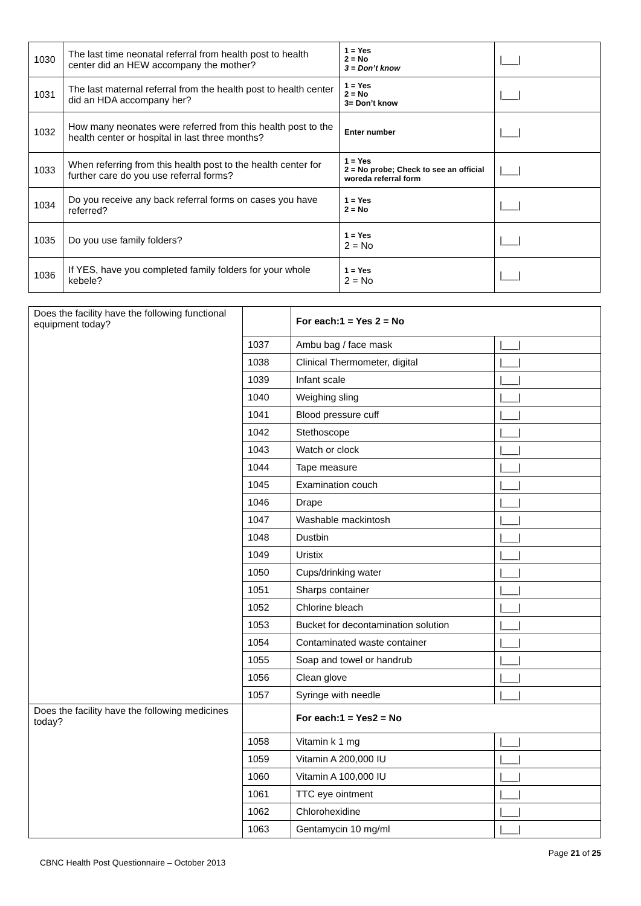| 1030 | The last time neonatal referral from health post to health center did an HEW accompany the mother? | 1 = Yes 2 = No 3 = Don’t know | /___/ |
| 1031 | The last maternal referral from the health post to health center did an HDA accompany her? | 1 = Yes 2 = No 3= Don’t know | /___/ |
| 1032 | How many neonates were referred from this health post to the health center or hospital in last three months? | Enter number | /___/ |
| 1033 | When referring from this health post to the health center for further care do you use referral forms? | 1 = Yes 2 = No probe; Check to see an official woreda referral form | /___/ |
| 1034 | Do you receive any back referral forms on cases you have referred? | 1 = Yes 2 = No | /___/ |
| 1035 | Do you use family folders? | 1 = Yes 2 = No | /___/ |
| 1036 | If YES, have you completed family folders for your whole kebele? | 1 = Yes 2 = No | /___/ |
| Does the facility have the following functional equipment today? | | For each:1 = Yes 2 = No | |
| | 1037 | Ambu bag / face mask | /___/ |
| | 1038 | Clinical Thermometer, digital | /___/ |
| | 1039 | Infant scale | /___/ |
| | 1040 | Weighing sling | /___/ |
| | 1041 | Blood pressure cuff | /___/ |
| | 1042 | Stethoscope | /___/ |
| | 1043 | Watch or clock | /___/ |
| | 1044 | Tape measure | /___/ |
| | 1045 | Examination couch | /___/ |
| | 1046 | Drape | /___/ |
| | 1047 | Washable mackintosh | /___/ |
| | 1048 | Dustbin | /___/ |
| | 1049 | Uristix | /___/ |
| | 1050 | Cups/drinking water | /___/ |
| | 1051 | Sharps container | /___/ |
| | 1052 | Chlorine bleach | /___/ |
| | 1053 | Bucket for decontamination solution | /___/ |
| | 1054 | Contaminated waste container | /___/ |
| | 1055 | Soap and towel or handrub | /___/ |
| | 1056 | Clean glove | /___/ |
| | 1057 | Syringe with needle | /___/ |
| Does the facility have the following medicines today? | | For each:1 = Yes2 = No | |
| | 1058 | Vitamin k 1 mg | /___/ |
| | 1059 | Vitamin A 200,000 IU | /___/ |
| | 1060 | Vitamin A 100,000 IU | /___/ |
| | 1061 | TTC eye ointment | /___/ |
| | 1062 | Chlorohexidine | /___/ |
| | 1063 | Gentamycin 10 mg/ml | /___/ |
Page 21 of 25
CBNC Health Post Questionnaire – October 2013